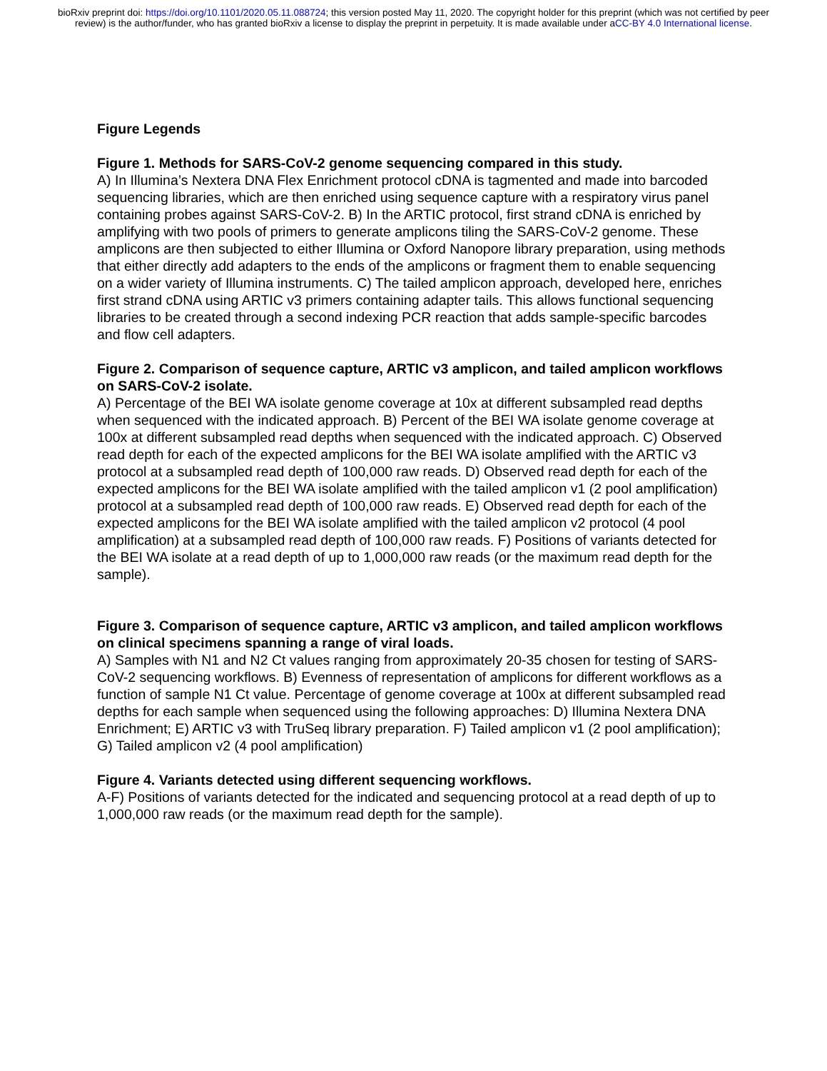bioRxiv preprint doi: https://doi.org/10.1101/2020.05.11.088724; this version posted May 11, 2020. The copyright holder for this preprint (which was not certified by peer review) is the author/funder, who has granted bioRxiv a license to display the preprint in perpetuity. It is made available under aCC-BY 4.0 International license.
Figure Legends
Figure 1. Methods for SARS-CoV-2 genome sequencing compared in this study.
A) In Illumina’s Nextera DNA Flex Enrichment protocol cDNA is tagmented and made into barcoded sequencing libraries, which are then enriched using sequence capture with a respiratory virus panel containing probes against SARS-CoV-2. B) In the ARTIC protocol, first strand cDNA is enriched by amplifying with two pools of primers to generate amplicons tiling the SARS-CoV-2 genome. These amplicons are then subjected to either Illumina or Oxford Nanopore library preparation, using methods that either directly add adapters to the ends of the amplicons or fragment them to enable sequencing on a wider variety of Illumina instruments. C) The tailed amplicon approach, developed here, enriches first strand cDNA using ARTIC v3 primers containing adapter tails. This allows functional sequencing libraries to be created through a second indexing PCR reaction that adds sample-specific barcodes and flow cell adapters.
Figure 2. Comparison of sequence capture, ARTIC v3 amplicon, and tailed amplicon workflows on SARS-CoV-2 isolate.
A) Percentage of the BEI WA isolate genome coverage at 10x at different subsampled read depths when sequenced with the indicated approach. B) Percent of the BEI WA isolate genome coverage at 100x at different subsampled read depths when sequenced with the indicated approach. C) Observed read depth for each of the expected amplicons for the BEI WA isolate amplified with the ARTIC v3 protocol at a subsampled read depth of 100,000 raw reads. D) Observed read depth for each of the expected amplicons for the BEI WA isolate amplified with the tailed amplicon v1 (2 pool amplification) protocol at a subsampled read depth of 100,000 raw reads. E) Observed read depth for each of the expected amplicons for the BEI WA isolate amplified with the tailed amplicon v2 protocol (4 pool amplification) at a subsampled read depth of 100,000 raw reads. F) Positions of variants detected for the BEI WA isolate at a read depth of up to 1,000,000 raw reads (or the maximum read depth for the sample).
Figure 3. Comparison of sequence capture, ARTIC v3 amplicon, and tailed amplicon workflows on clinical specimens spanning a range of viral loads.
A) Samples with N1 and N2 Ct values ranging from approximately 20-35 chosen for testing of SARS-CoV-2 sequencing workflows. B) Evenness of representation of amplicons for different workflows as a function of sample N1 Ct value. Percentage of genome coverage at 100x at different subsampled read depths for each sample when sequenced using the following approaches: D) Illumina Nextera DNA Enrichment; E) ARTIC v3 with TruSeq library preparation. F) Tailed amplicon v1 (2 pool amplification); G) Tailed amplicon v2 (4 pool amplification)
Figure 4. Variants detected using different sequencing workflows.
A-F) Positions of variants detected for the indicated and sequencing protocol at a read depth of up to 1,000,000 raw reads (or the maximum read depth for the sample).